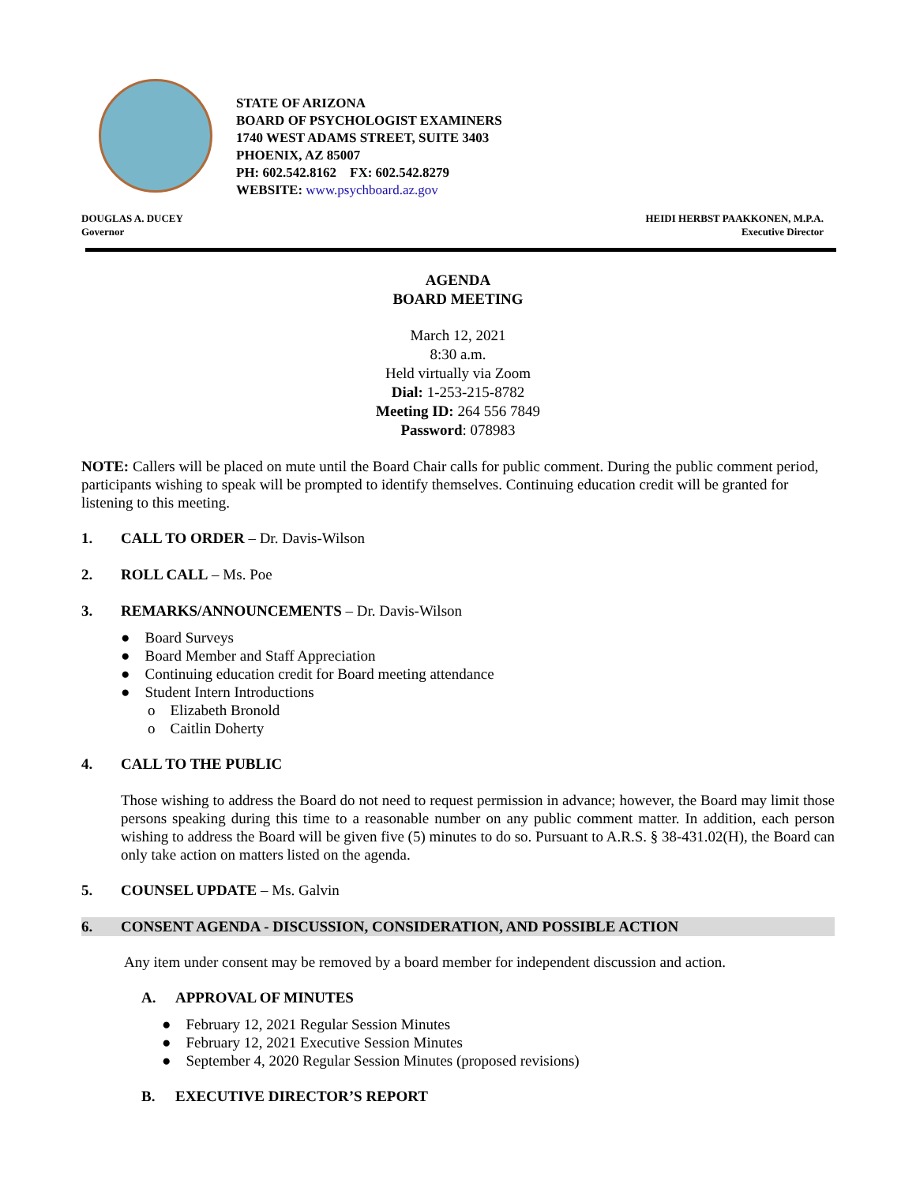STATE OF ARIZONA
BOARD OF PSYCHOLOGIST EXAMINERS
1740 WEST ADAMS STREET, SUITE 3403
PHOENIX, AZ 85007
PH: 602.542.8162 FX: 602.542.8279
WEBSITE: www.psychboard.az.gov
DOUGLAS A. DUCEY
Governor
HEIDI HERBST PAAKKONEN, M.P.A.
Executive Director
AGENDA
BOARD MEETING
March 12, 2021
8:30 a.m.
Held virtually via Zoom
Dial: 1-253-215-8782
Meeting ID: 264 556 7849
Password: 078983
NOTE: Callers will be placed on mute until the Board Chair calls for public comment. During the public comment period, participants wishing to speak will be prompted to identify themselves. Continuing education credit will be granted for listening to this meeting.
1. CALL TO ORDER – Dr. Davis-Wilson
2. ROLL CALL – Ms. Poe
3. REMARKS/ANNOUNCEMENTS – Dr. Davis-Wilson
● Board Surveys
● Board Member and Staff Appreciation
● Continuing education credit for Board meeting attendance
● Student Intern Introductions
o Elizabeth Bronold
o Caitlin Doherty
4. CALL TO THE PUBLIC
Those wishing to address the Board do not need to request permission in advance; however, the Board may limit those persons speaking during this time to a reasonable number on any public comment matter. In addition, each person wishing to address the Board will be given five (5) minutes to do so. Pursuant to A.R.S. § 38-431.02(H), the Board can only take action on matters listed on the agenda.
5. COUNSEL UPDATE – Ms. Galvin
6. CONSENT AGENDA - DISCUSSION, CONSIDERATION, AND POSSIBLE ACTION
Any item under consent may be removed by a board member for independent discussion and action.
A. APPROVAL OF MINUTES
● February 12, 2021 Regular Session Minutes
● February 12, 2021 Executive Session Minutes
● September 4, 2020 Regular Session Minutes (proposed revisions)
B. EXECUTIVE DIRECTOR’S REPORT